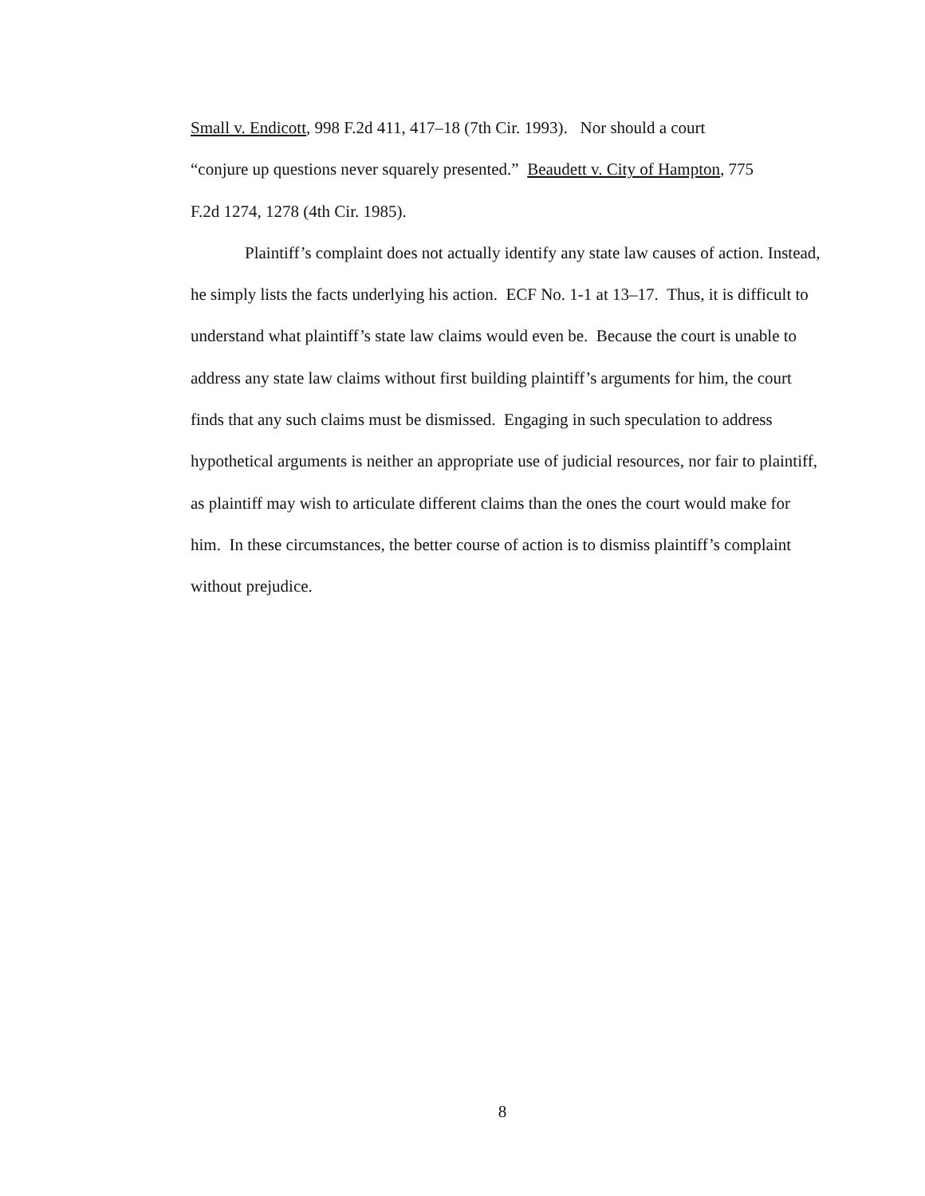Small v. Endicott, 998 F.2d 411, 417–18 (7th Cir. 1993). Nor should a court
“conjure up questions never squarely presented.” Beaudett v. City of Hampton, 775
F.2d 1274, 1278 (4th Cir. 1985).
Plaintiff’s complaint does not actually identify any state law causes of action. Instead, he simply lists the facts underlying his action. ECF No. 1-1 at 13–17. Thus, it is difficult to understand what plaintiff’s state law claims would even be. Because the court is unable to address any state law claims without first building plaintiff’s arguments for him, the court finds that any such claims must be dismissed. Engaging in such speculation to address hypothetical arguments is neither an appropriate use of judicial resources, nor fair to plaintiff, as plaintiff may wish to articulate different claims than the ones the court would make for him. In these circumstances, the better course of action is to dismiss plaintiff’s complaint without prejudice.
8